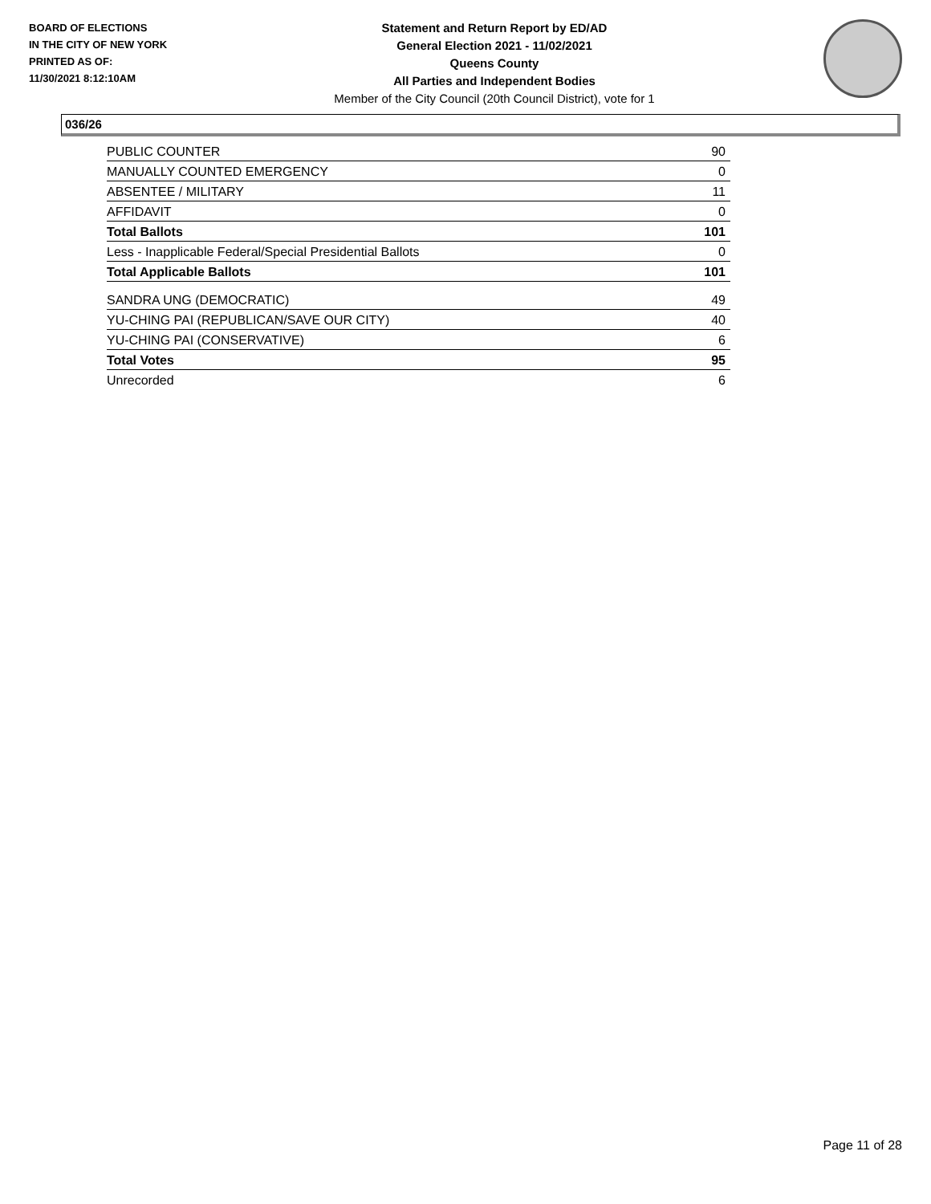BOARD OF ELECTIONS
IN THE CITY OF NEW YORK
PRINTED AS OF:
11/30/2021 8:12:10AM
Statement and Return Report by ED/AD
General Election 2021 - 11/02/2021
Queens County
All Parties and Independent Bodies
Member of the City Council (20th Council District), vote for 1
036/26
| PUBLIC COUNTER | 90 |
| MANUALLY COUNTED EMERGENCY | 0 |
| ABSENTEE / MILITARY | 11 |
| AFFIDAVIT | 0 |
| Total Ballots | 101 |
| Less - Inapplicable Federal/Special Presidential Ballots | 0 |
| Total Applicable Ballots | 101 |
| SANDRA UNG (DEMOCRATIC) | 49 |
| YU-CHING PAI (REPUBLICAN/SAVE OUR CITY) | 40 |
| YU-CHING PAI (CONSERVATIVE) | 6 |
| Total Votes | 95 |
| Unrecorded | 6 |
Page 11 of 28